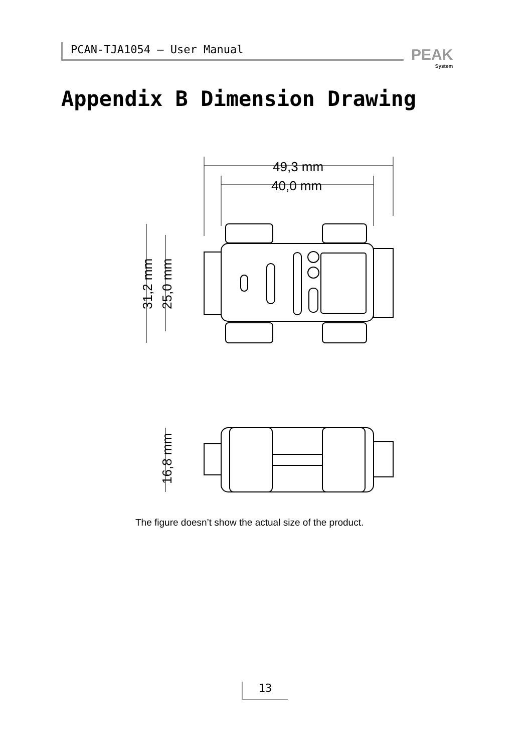PCAN-TJA1054 – User Manual PEAK
System
Appendix B Dimension Drawing
49,3 mm
40,0 mm
31,2 mm
25,0 mm
16,8 mm
The figure doesn’t show the actual size of the product.
13